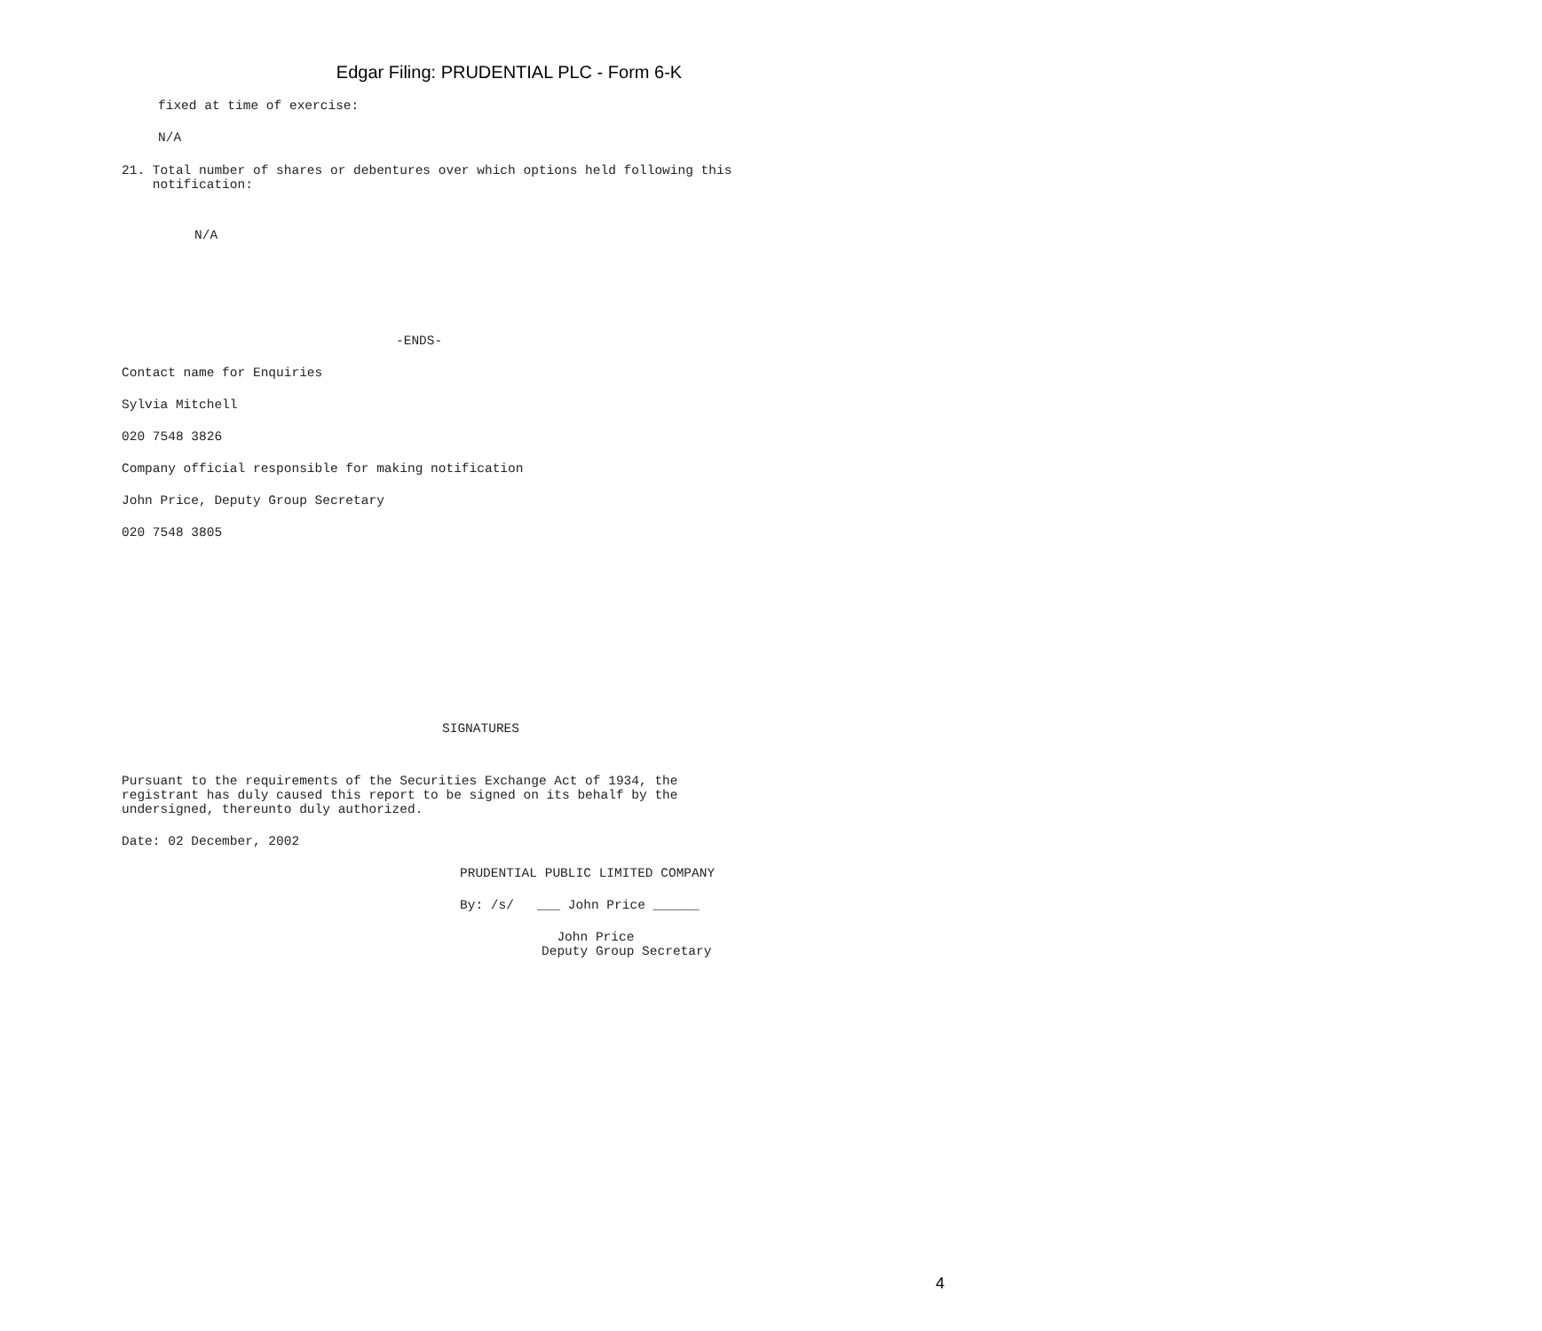Edgar Filing: PRUDENTIAL PLC - Form 6-K
fixed at time of exercise:
N/A
21. Total number of shares or debentures over which options held following this notification:
N/A
-ENDS-
Contact name for Enquiries
Sylvia Mitchell
020 7548 3826
Company official responsible for making notification
John Price, Deputy Group Secretary
020 7548 3805
SIGNATURES
Pursuant to the requirements of the Securities Exchange Act of 1934, the registrant has duly caused this report to be signed on its behalf by the undersigned, thereunto duly authorized.
Date: 02 December, 2002
PRUDENTIAL PUBLIC LIMITED COMPANY
By: /s/ ___ John Price ______
John Price Deputy Group Secretary
4